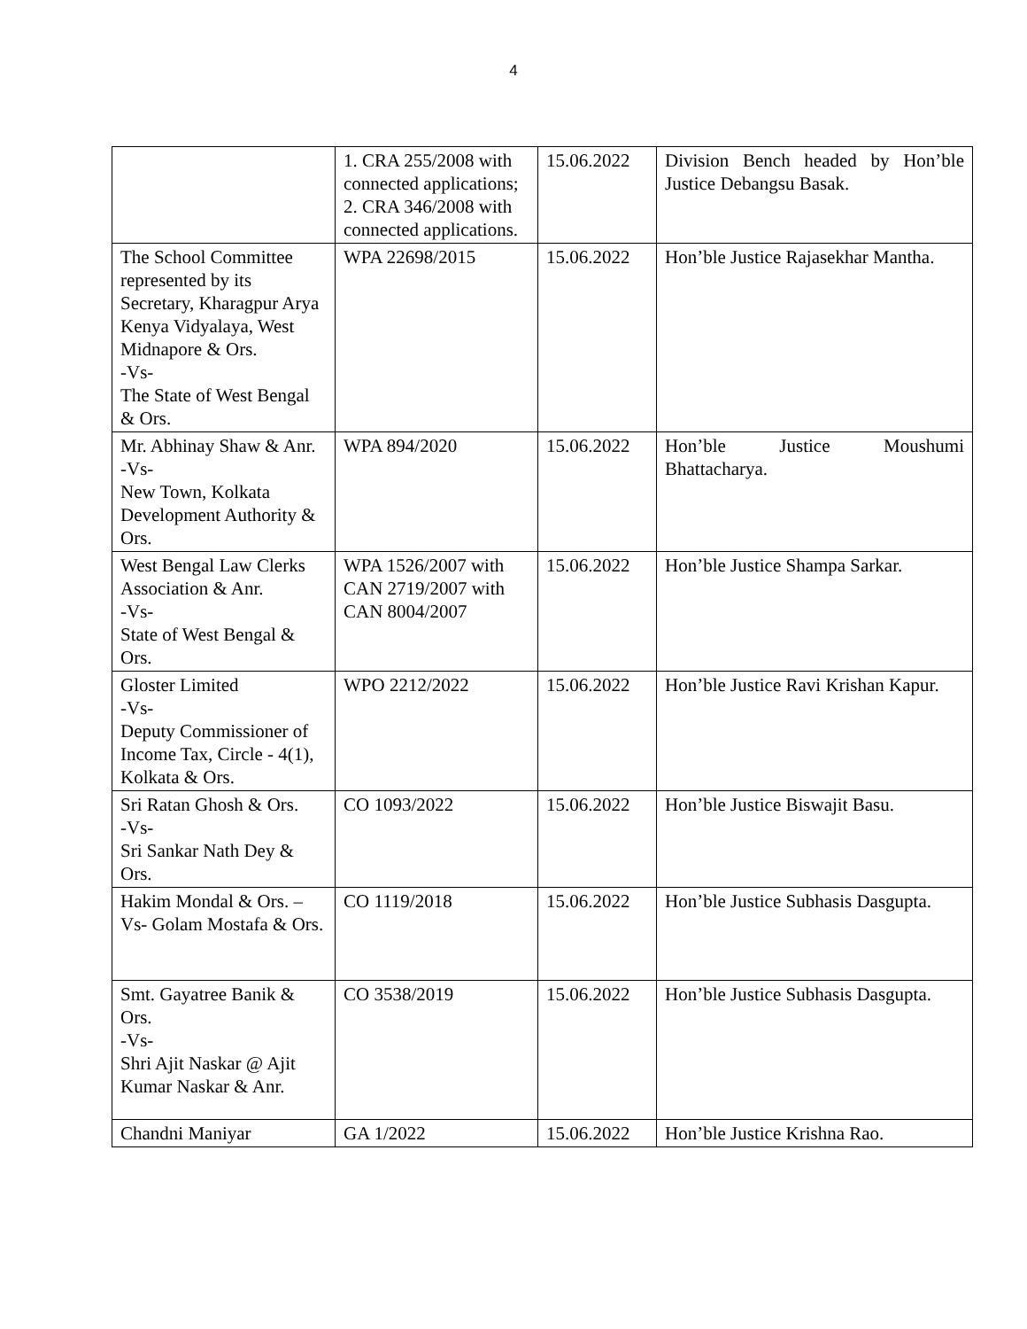4
| | 1. CRA 255/2008 with connected applications; 2. CRA 346/2008 with connected applications. | 15.06.2022 | Division Bench headed by Hon’ble Justice Debangsu Basak. |
| The School Committee represented by its Secretary, Kharagpur Arya Kenya Vidyalaya, West Midnapore & Ors. -Vs- The State of West Bengal & Ors. | WPA 22698/2015 | 15.06.2022 | Hon’ble Justice Rajasekhar Mantha. |
| Mr. Abhinay Shaw & Anr. -Vs- New Town, Kolkata Development Authority & Ors. | WPA 894/2020 | 15.06.2022 | Hon’ble Justice Moushumi Bhattacharya. |
| West Bengal Law Clerks Association & Anr. -Vs- State of West Bengal & Ors. | WPA 1526/2007 with CAN 2719/2007 with CAN 8004/2007 | 15.06.2022 | Hon’ble Justice Shampa Sarkar. |
| Gloster Limited -Vs- Deputy Commissioner of Income Tax, Circle - 4(1), Kolkata & Ors. | WPO 2212/2022 | 15.06.2022 | Hon’ble Justice Ravi Krishan Kapur. |
| Sri Ratan Ghosh & Ors. -Vs- Sri Sankar Nath Dey & Ors. | CO 1093/2022 | 15.06.2022 | Hon’ble Justice Biswajit Basu. |
| Hakim Mondal & Ors. – Vs- Golam Mostafa & Ors. | CO 1119/2018 | 15.06.2022 | Hon’ble Justice Subhasis Dasgupta. |
| Smt. Gayatree Banik & Ors. -Vs- Shri Ajit Naskar @ Ajit Kumar Naskar & Anr. | CO 3538/2019 | 15.06.2022 | Hon’ble Justice Subhasis Dasgupta. |
| Chandni Maniyar | GA 1/2022 | 15.06.2022 | Hon’ble Justice Krishna Rao. |